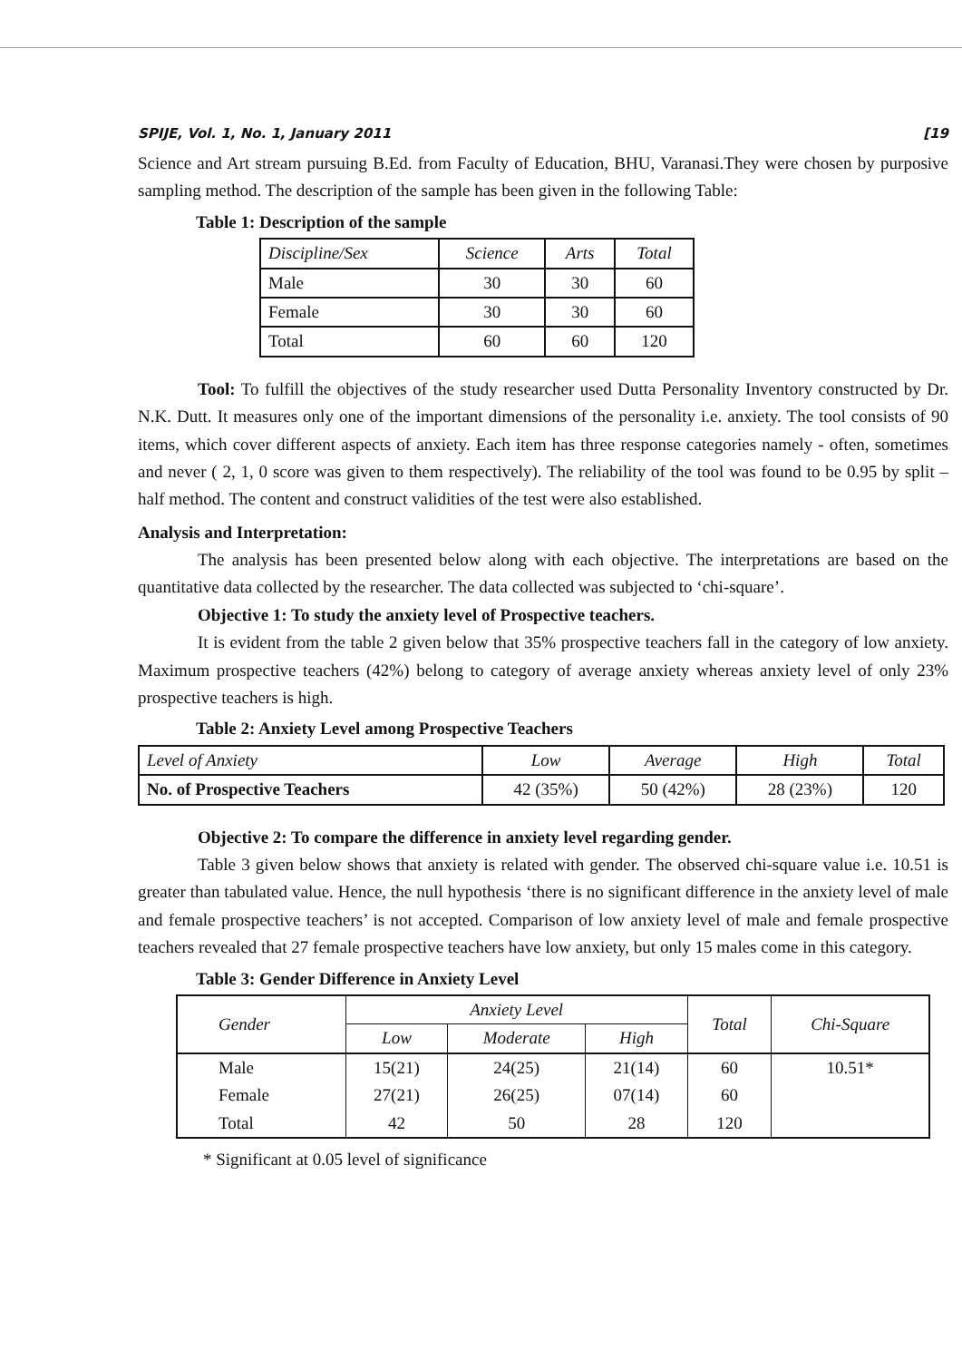SPIJE, Vol. 1, No. 1, January 2011 [19
Science and Art stream pursuing B.Ed. from Faculty of Education, BHU, Varanasi.They were chosen by purposive sampling method. The description of the sample has been given in the following Table:
Table 1: Description of the sample
| Discipline/Sex | Science | Arts | Total |
| --- | --- | --- | --- |
| Male | 30 | 30 | 60 |
| Female | 30 | 30 | 60 |
| Total | 60 | 60 | 120 |
Tool: To fulfill the objectives of the study researcher used Dutta Personality Inventory constructed by Dr. N.K. Dutt. It measures only one of the important dimensions of the personality i.e. anxiety. The tool consists of 90 items, which cover different aspects of anxiety. Each item has three response categories namely - often, sometimes and never ( 2, 1, 0 score was given to them respectively). The reliability of the tool was found to be 0.95 by split –half method. The content and construct validities of the test were also established.
Analysis and Interpretation:
The analysis has been presented below along with each objective. The interpretations are based on the quantitative data collected by the researcher. The data collected was subjected to ‘chi-square’.
Objective 1: To study the anxiety level of Prospective teachers.
It is evident from the table 2 given below that 35% prospective teachers fall in the category of low anxiety. Maximum prospective teachers (42%) belong to category of average anxiety whereas anxiety level of only 23% prospective teachers is high.
Table 2: Anxiety Level among Prospective Teachers
| Level of Anxiety | Low | Average | High | Total |
| --- | --- | --- | --- | --- |
| No. of Prospective Teachers | 42 (35%) | 50 (42%) | 28 (23%) | 120 |
Objective 2: To compare the difference in anxiety level regarding gender.
Table 3 given below shows that anxiety is related with gender. The observed chi-square value i.e. 10.51 is greater than tabulated value. Hence, the null hypothesis ‘there is no significant difference in the anxiety level of male and female prospective teachers’ is not accepted. Comparison of low anxiety level of male and female prospective teachers revealed that 27 female prospective teachers have low anxiety, but only 15 males come in this category.
Table 3: Gender Difference in Anxiety Level
| Gender | Anxiety Level | | | Total | Chi-Square |
| --- | --- | --- | --- | --- | --- |
| | Low | Moderate | High | | |
| Male | 15(21) | 24(25) | 21(14) | 60 | 10.51* |
| Female | 27(21) | 26(25) | 07(14) | 60 | |
| Total | 42 | 50 | 28 | 120 | |
* Significant at 0.05 level of significance